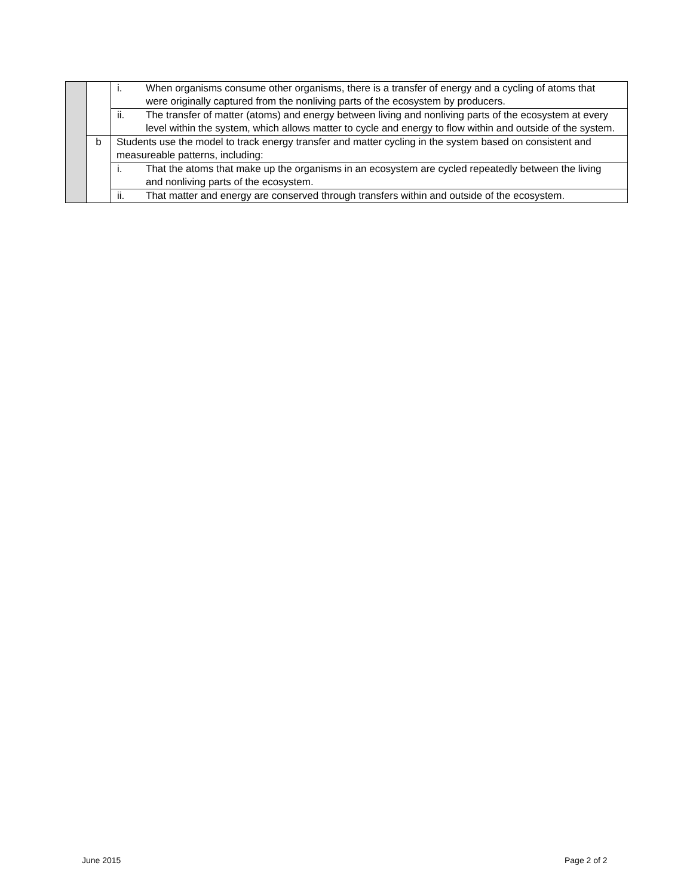| | | i. When organisms consume other organisms, there is a transfer of energy and a cycling of atoms that were originally captured from the nonliving parts of the ecosystem by producers. |
| | | ii. The transfer of matter (atoms) and energy between living and nonliving parts of the ecosystem at every level within the system, which allows matter to cycle and energy to flow within and outside of the system. |
| | b | Students use the model to track energy transfer and matter cycling in the system based on consistent and measureable patterns, including: |
| | | i. That the atoms that make up the organisms in an ecosystem are cycled repeatedly between the living and nonliving parts of the ecosystem. |
| | | ii. That matter and energy are conserved through transfers within and outside of the ecosystem. |
June 2015 Page 2 of 2